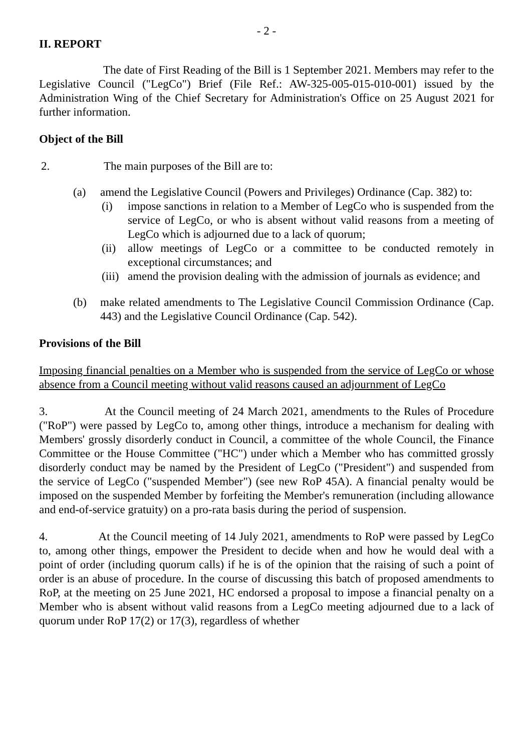- 2 -
II. REPORT
The date of First Reading of the Bill is 1 September 2021. Members may refer to the Legislative Council ("LegCo") Brief (File Ref.: AW-325-005-015-010-001) issued by the Administration Wing of the Chief Secretary for Administration's Office on 25 August 2021 for further information.
Object of the Bill
2. The main purposes of the Bill are to:
(a) amend the Legislative Council (Powers and Privileges) Ordinance (Cap. 382) to:
(i) impose sanctions in relation to a Member of LegCo who is suspended from the service of LegCo, or who is absent without valid reasons from a meeting of LegCo which is adjourned due to a lack of quorum;
(ii)
allow meetings of LegCo or a committee to be conducted remotely in exceptional circumstances; and
(iii)
amend the provision dealing with the admission of journals as evidence; and
(b) make related amendments to The Legislative Council Commission Ordinance (Cap. 443) and the Legislative Council Ordinance (Cap. 542).
Provisions of the Bill
Imposing financial penalties on a Member who is suspended from the service of LegCo or whose absence from a Council meeting without valid reasons caused an adjournment of LegCo
3. At the Council meeting of 24 March 2021, amendments to the Rules of Procedure ("RoP") were passed by LegCo to, among other things, introduce a mechanism for dealing with Members' grossly disorderly conduct in Council, a committee of the whole Council, the Finance Committee or the House Committee ("HC") under which a Member who has committed grossly disorderly conduct may be named by the President of LegCo ("President") and suspended from the service of LegCo ("suspended Member") (see new RoP 45A). A financial penalty would be imposed on the suspended Member by forfeiting the Member's remuneration (including allowance and end-of-service gratuity) on a pro-rata basis during the period of suspension.
4. At the Council meeting of 14 July 2021, amendments to RoP were passed by LegCo to, among other things, empower the President to decide when and how he would deal with a point of order (including quorum calls) if he is of the opinion that the raising of such a point of order is an abuse of procedure. In the course of discussing this batch of proposed amendments to RoP, at the meeting on 25 June 2021, HC endorsed a proposal to impose a financial penalty on a Member who is absent without valid reasons from a LegCo meeting adjourned due to a lack of quorum under RoP 17(2) or 17(3), regardless of whether